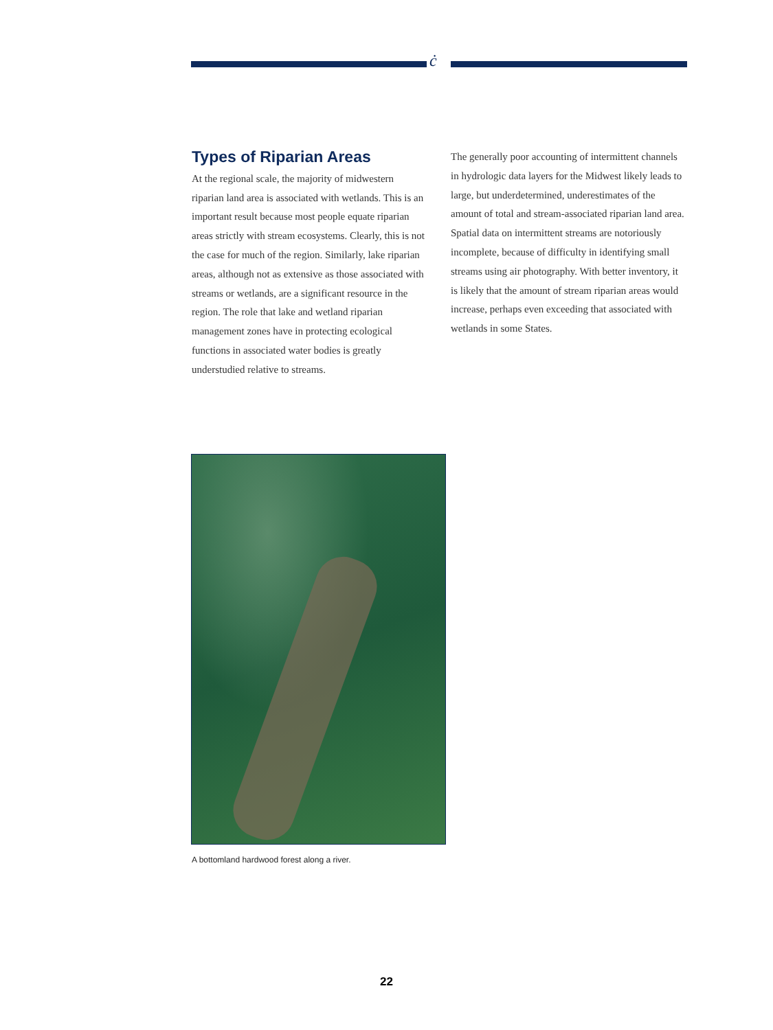ċ
Types of Riparian Areas
At the regional scale, the majority of midwestern riparian land area is associated with wetlands. This is an important result because most people equate riparian areas strictly with stream ecosystems. Clearly, this is not the case for much of the region. Similarly, lake riparian areas, although not as extensive as those associated with streams or wetlands, are a significant resource in the region. The role that lake and wetland riparian management zones have in protecting ecological functions in associated water bodies is greatly understudied relative to streams.
The generally poor accounting of intermittent channels in hydrologic data layers for the Midwest likely leads to large, but underdetermined, underestimates of the amount of total and stream-associated riparian land area. Spatial data on intermittent streams are notoriously incomplete, because of difficulty in identifying small streams using air photography. With better inventory, it is likely that the amount of stream riparian areas would increase, perhaps even exceeding that associated with wetlands in some States.
A bottomland hardwood forest along a river.
22